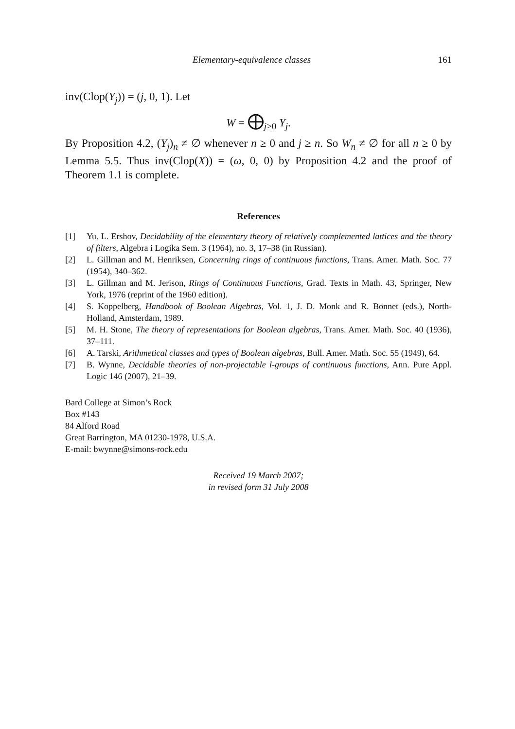Elementary-equivalence classes 161
inv(Clop(Y<sub>j</sub>)) = (j, 0, 1). Let
W = ⨁<sub>j≥0</sub> Y<sub>j</sub>.
By Proposition 4.2, (Y<sub>j</sub>)<sub>n</sub> ≠ ∅ whenever n ≥ 0 and j ≥ n. So W<sub>n</sub> ≠ ∅ for all n ≥ 0 by Lemma 5.5. Thus inv(Clop(X)) = (ω, 0, 0) by Proposition 4.2 and the proof of Theorem 1.1 is complete.
References
[1] Yu. L. Ershov, Decidability of the elementary theory of relatively complemented lattices and the theory of filters, Algebra i Logika Sem. 3 (1964), no. 3, 17–38 (in Russian).
[2] L. Gillman and M. Henriksen, Concerning rings of continuous functions, Trans. Amer. Math. Soc. 77 (1954), 340–362.
[3] L. Gillman and M. Jerison, Rings of Continuous Functions, Grad. Texts in Math. 43, Springer, New York, 1976 (reprint of the 1960 edition).
[4] S. Koppelberg, Handbook of Boolean Algebras, Vol. 1, J. D. Monk and R. Bonnet (eds.), North-Holland, Amsterdam, 1989.
[5] M. H. Stone, The theory of representations for Boolean algebras, Trans. Amer. Math. Soc. 40 (1936), 37–111.
[6] A. Tarski, Arithmetical classes and types of Boolean algebras, Bull. Amer. Math. Soc. 55 (1949), 64.
[7] B. Wynne, Decidable theories of non-projectable l-groups of continuous functions, Ann. Pure Appl. Logic 146 (2007), 21–39.
Bard College at Simon’s Rock
Box #143
84 Alford Road
Great Barrington, MA 01230-1978, U.S.A.
E-mail: bwynne@simons-rock.edu
Received 19 March 2007;
in revised form 31 July 2008